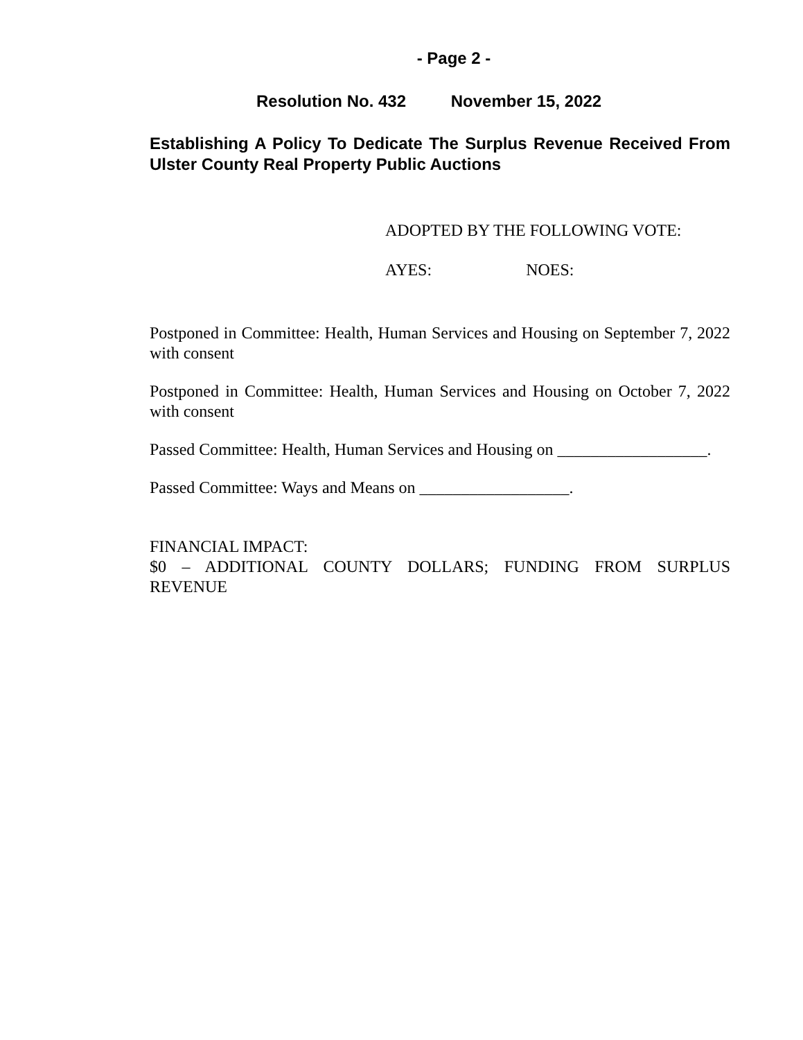- Page 2 -
Resolution No. 432 November 15, 2022
Establishing A Policy To Dedicate The Surplus Revenue Received From Ulster County Real Property Public Auctions
ADOPTED BY THE FOLLOWING VOTE:
AYES: NOES:
Postponed in Committee: Health, Human Services and Housing on September 7, 2022 with consent
Postponed in Committee: Health, Human Services and Housing on October 7, 2022 with consent
Passed Committee: Health, Human Services and Housing on __________________.
Passed Committee: Ways and Means on __________________.
FINANCIAL IMPACT:
$0 – ADDITIONAL COUNTY DOLLARS; FUNDING FROM SURPLUS REVENUE